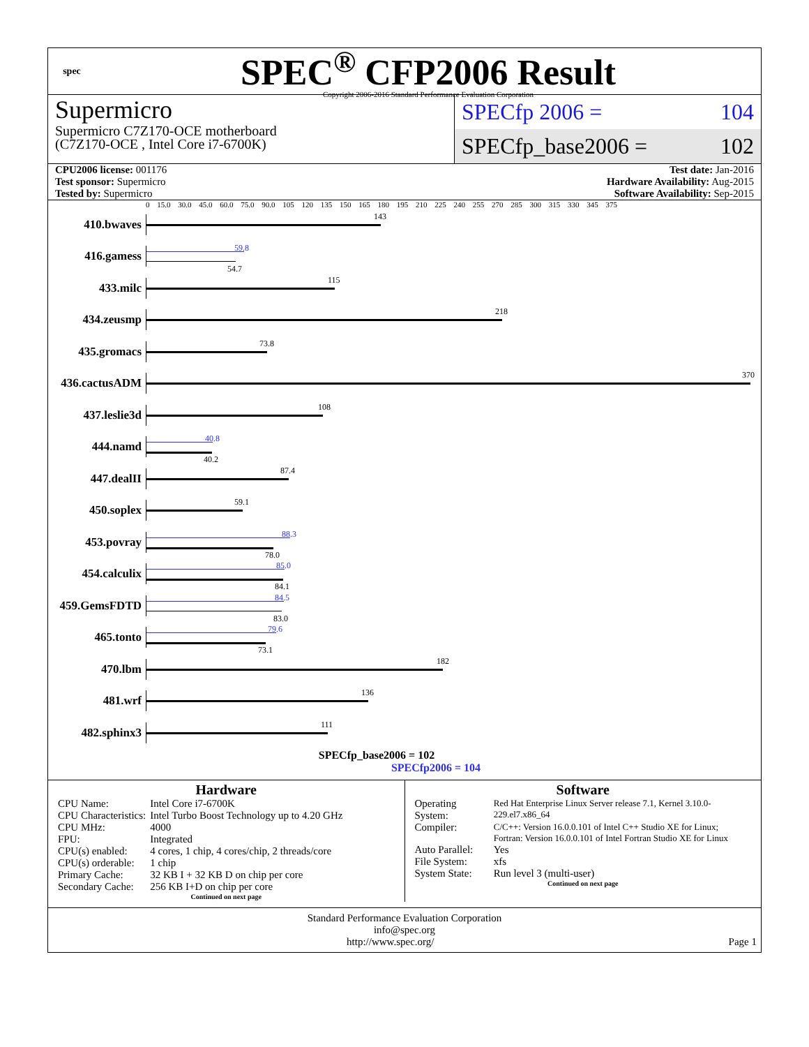spec
SPEC<sup>®</sup> CFP2006 Result
Copyright 2006-2016 Standard Performance Evaluation Corporation
Supermicro
Supermicro C7Z170-OCE motherboard
(C7Z170-OCE , Intel Core i7-6700K)
SPECfp 2006 = 104
SPECfp_base2006 = 102
CPU2006 license: 001176
Test sponsor: Supermicro
Tested by: Supermicro
Test date: Jan-2016
Hardware Availability: Aug-2015
Software Availability: Sep-2015
0 15.0 30.0 45.0 60.0 75.0 90.0 105 120 135 150 165 180 195 210 225 240 255 270 285 300 315 330 345 375
410.bwaves
143
416.gamess
59.8
54.7
433.milc
115
434.zeusmp
218
435.gromacs
73.8
436.cactusADM
370
437.leslie3d
108
444.namd
40.8
40.2
447.dealII
87.4
450.soplex
59.1
453.povray
88.3
78.0
454.calculix
85.0
84.1
459.GemsFDTD
84.5
83.0
465.tonto
79.6
73.1
470.lbm
182
481.wrf
136
482.sphinx3
111
SPECfp_base2006 = 102
SPECfp2006 = 104
Hardware
| CPU Name: | Intel Core i7-6700K |
| CPU Characteristics: | Intel Turbo Boost Technology up to 4.20 GHz |
| CPU MHz: | 4000 |
| FPU: | Integrated |
| CPU(s) enabled: | 4 cores, 1 chip, 4 cores/chip, 2 threads/core |
| CPU(s) orderable: | 1 chip |
| Primary Cache: | 32 KB I + 32 KB D on chip per core |
| Secondary Cache: | 256 KB I+D on chip per core |
Continued on next page
Software
| Operating System: | Red Hat Enterprise Linux Server release 7.1, Kernel 3.10.0-229.el7.x86_64 |
| Compiler: | C/C++: Version 16.0.0.101 of Intel C++ Studio XE for Linux; Fortran: Version 16.0.0.101 of Intel Fortran Studio XE for Linux |
| Auto Parallel: | Yes |
| File System: | xfs |
| System State: | Run level 3 (multi-user) |
Continued on next page
Standard Performance Evaluation Corporation
info@spec.org
http://www.spec.org/ Page 1